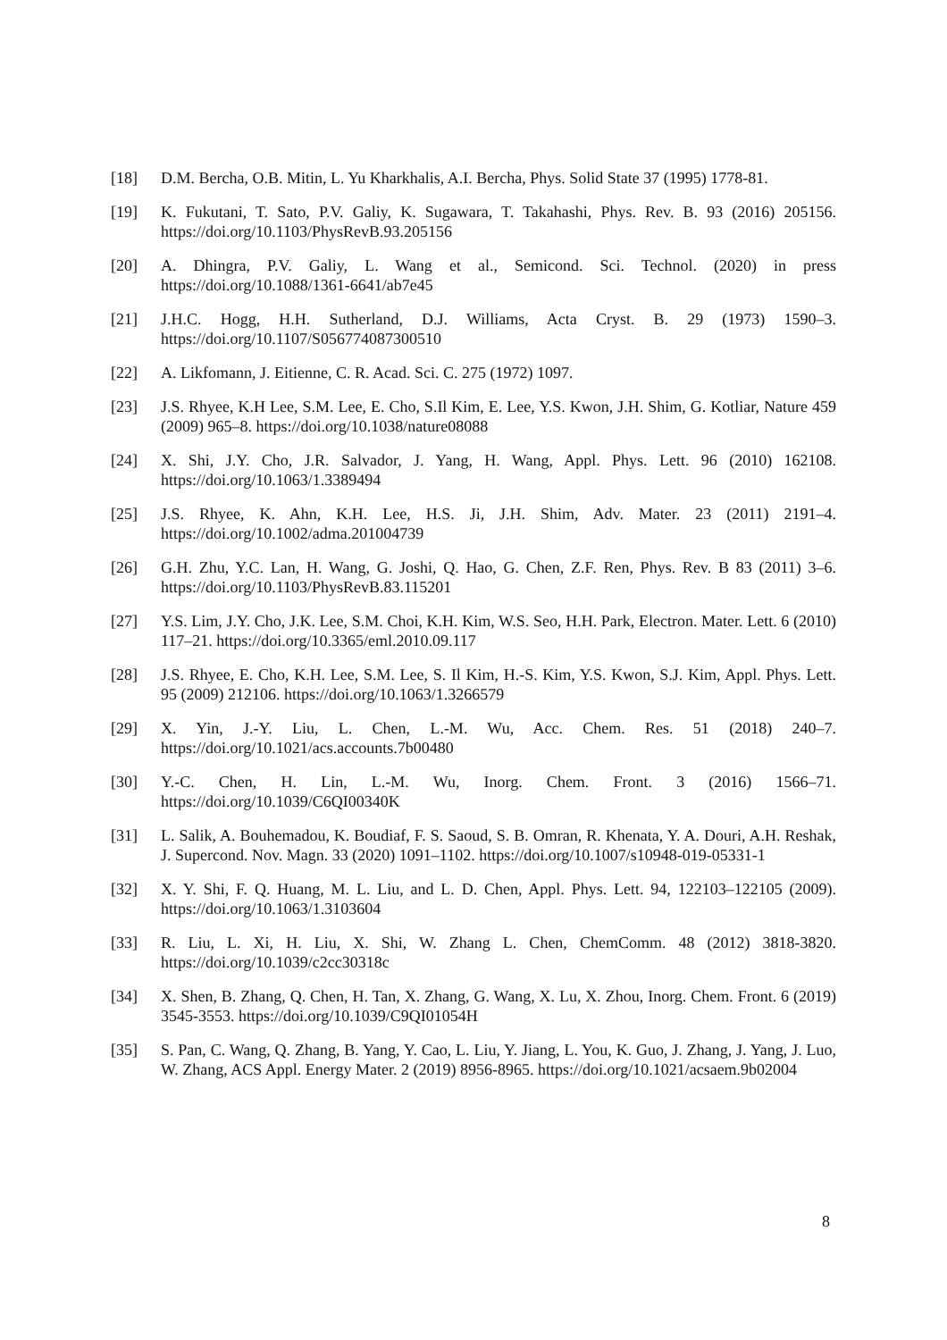[18] D.M. Bercha, O.B. Mitin, L. Yu Kharkhalis, A.I. Bercha, Phys. Solid State 37 (1995) 1778-81.
[19] K. Fukutani, T. Sato, P.V. Galiy, K. Sugawara, T. Takahashi, Phys. Rev. B. 93 (2016) 205156. https://doi.org/10.1103/PhysRevB.93.205156
[20] A. Dhingra, P.V. Galiy, L. Wang et al., Semicond. Sci. Technol. (2020) in press https://doi.org/10.1088/1361-6641/ab7e45
[21] J.H.C. Hogg, H.H. Sutherland, D.J. Williams, Acta Cryst. B. 29 (1973) 1590–3. https://doi.org/10.1107/S056774087300510
[22] A. Likfomann, J. Eitienne, C. R. Acad. Sci. C. 275 (1972) 1097.
[23] J.S. Rhyee, K.H Lee, S.M. Lee, E. Cho, S.Il Kim, E. Lee, Y.S. Kwon, J.H. Shim, G. Kotliar, Nature 459 (2009) 965–8. https://doi.org/10.1038/nature08088
[24] X. Shi, J.Y. Cho, J.R. Salvador, J. Yang, H. Wang, Appl. Phys. Lett. 96 (2010) 162108. https://doi.org/10.1063/1.3389494
[25] J.S. Rhyee, K. Ahn, K.H. Lee, H.S. Ji, J.H. Shim, Adv. Mater. 23 (2011) 2191–4. https://doi.org/10.1002/adma.201004739
[26] G.H. Zhu, Y.C. Lan, H. Wang, G. Joshi, Q. Hao, G. Chen, Z.F. Ren, Phys. Rev. B 83 (2011) 3–6. https://doi.org/10.1103/PhysRevB.83.115201
[27] Y.S. Lim, J.Y. Cho, J.K. Lee, S.M. Choi, K.H. Kim, W.S. Seo, H.H. Park, Electron. Mater. Lett. 6 (2010) 117–21. https://doi.org/10.3365/eml.2010.09.117
[28] J.S. Rhyee, E. Cho, K.H. Lee, S.M. Lee, S. Il Kim, H.-S. Kim, Y.S. Kwon, S.J. Kim, Appl. Phys. Lett. 95 (2009) 212106. https://doi.org/10.1063/1.3266579
[29] X. Yin, J.-Y. Liu, L. Chen, L.-M. Wu, Acc. Chem. Res. 51 (2018) 240–7. https://doi.org/10.1021/acs.accounts.7b00480
[30] Y.-C. Chen, H. Lin, L.-M. Wu, Inorg. Chem. Front. 3 (2016) 1566–71. https://doi.org/10.1039/C6QI00340K
[31] L. Salik, A. Bouhemadou, K. Boudiaf, F. S. Saoud, S. B. Omran, R. Khenata, Y. A. Douri, A.H. Reshak, J. Supercond. Nov. Magn. 33 (2020) 1091–1102. https://doi.org/10.1007/s10948-019-05331-1
[32] X. Y. Shi, F. Q. Huang, M. L. Liu, and L. D. Chen, Appl. Phys. Lett. 94, 122103–122105 (2009). https://doi.org/10.1063/1.3103604
[33] R. Liu, L. Xi, H. Liu, X. Shi, W. Zhang L. Chen, ChemComm. 48 (2012) 3818-3820. https://doi.org/10.1039/c2cc30318c
[34] X. Shen, B. Zhang, Q. Chen, H. Tan, X. Zhang, G. Wang, X. Lu, X. Zhou, Inorg. Chem. Front. 6 (2019) 3545-3553. https://doi.org/10.1039/C9QI01054H
[35] S. Pan, C. Wang, Q. Zhang, B. Yang, Y. Cao, L. Liu, Y. Jiang, L. You, K. Guo, J. Zhang, J. Yang, J. Luo, W. Zhang, ACS Appl. Energy Mater. 2 (2019) 8956-8965. https://doi.org/10.1021/acsaem.9b02004
8